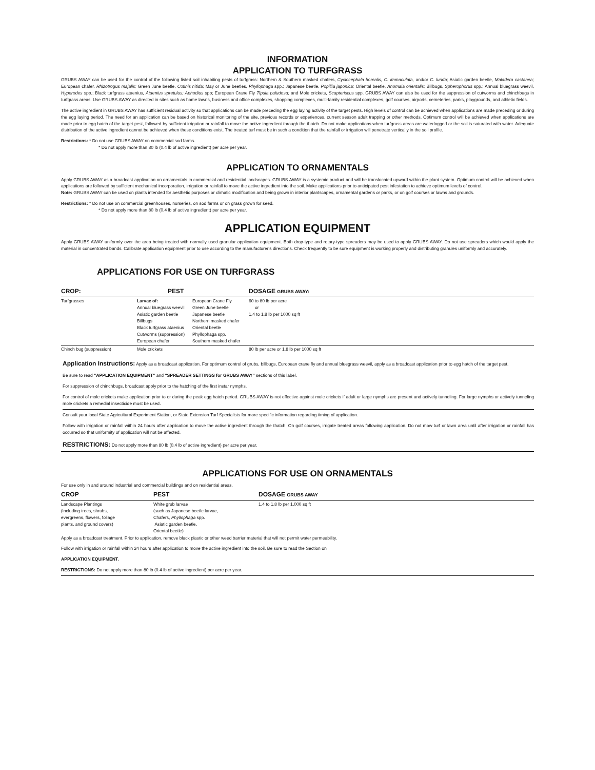INFORMATION
APPLICATION TO TURFGRASS
GRUBS AWAY can be used for the control of the following listed soil inhabiting pests of turfgrass: Northern & Southern masked chafers, Cyclocephala borealis, C. immaculata, and/or C. lurida; Asiatic garden beetle, Maladera castanea; European chafer, Rhizotrogus majalis; Green June beetle, Cotinis nitida; May or June beetles, Phyllophaga spp.; Japanese beetle, Popillia japonica; Oriental beetle, Anomala orientalis; Billbugs, Spherophorus spp.; Annual bluegrass weevil, Hyperodes spp.; Black turfgrass ataenius, Ataenius spretulus; Aphodius spp; European Crane Fly Tipula paludosa; and Mole crickets, Scapteriscus spp. GRUBS AWAY can also be used for the suppression of cutworms and chinchbugs in turfgrass areas. Use GRUBS AWAY as directed in sites such as home lawns, business and office complexes, shopping complexes, multi-family residential complexes, golf courses, airports, cemeteries, parks, playgrounds, and athletic fields.
The active ingredient in GRUBS AWAY has sufficient residual activity so that applications can be made preceding the egg laying activity of the target pests. High levels of control can be achieved when applications are made preceding or during the egg laying period. The need for an application can be based on historical monitoring of the site, previous records or experiences, current season adult trapping or other methods. Optimum control will be achieved when applications are made prior to egg hatch of the target pest, followed by sufficient irrigation or rainfall to move the active ingredient through the thatch. Do not make applications when turfgrass areas are waterlogged or the soil is saturated with water. Adequate distribution of the active ingredient cannot be achieved when these conditions exist. The treated turf must be in such a condition that the rainfall or irrigation will penetrate vertically in the soil profile.
Restrictions: * Do not use GRUBS AWAY on commercial sod farms.
* Do not apply more than 80 lb (0.4 lb of active ingredient) per acre per year.
APPLICATION TO ORNAMENTALS
Apply GRUBS AWAY as a broadcast application on ornamentals in commercial and residential landscapes. GRUBS AWAY is a systemic product and will be translocated upward within the plant system. Optimum control will be achieved when applications are followed by sufficient mechanical incorporation, irrigation or rainfall to move the active ingredient into the soil. Make applications prior to anticipated pest infestation to achieve optimum levels of control.
Note: GRUBS AWAY can be used on plants intended for aesthetic purposes or climatic modification and being grown in interior plantscapes, ornamental gardens or parks, or on golf courses or lawns and grounds.
Restrictions: * Do not use on commercial greenhouses, nurseries, on sod farms or on grass grown for seed.
* Do not apply more than 80 lb (0.4 lb of active ingredient) per acre per year.
APPLICATION EQUIPMENT
Apply GRUBS AWAY uniformly over the area being treated with normally used granular application equipment. Both drop-type and rotary-type spreaders may be used to apply GRUBS AWAY. Do not use spreaders which would apply the material in concentrated bands. Calibrate application equipment prior to use according to the manufacturer's directions. Check frequently to be sure equipment is working properly and distributing granules uniformly and accurately.
APPLICATIONS FOR USE ON TURFGRASS
| CROP: | PEST | | DOSAGE GRUBS AWAY: |
| --- | --- | --- | --- |
| Turfgrasses | Larvae of: Annual bluegrass weevil Asiatic garden beetle Billbugs Black turfgrass ataenius Cutworms (suppression) European chafer | European Crane Fly Green June beetle Japanese beetle Northern masked chafer Oriental beetle Phyllophaga spp. Southern masked chafer | 60 to 80 lb per acre or 1.4 to 1.8 lb per 1000 sq ft |
| Chinch bug (suppression) | Mole crickets | | 80 lb per acre or 1.8 lb per 1000 sq ft |
Application Instructions: Apply as a broadcast application. For optimum control of grubs, billbugs, European crane fly and annual bluegrass weevil, apply as a broadcast application prior to egg hatch of the target pest.
Be sure to read "APPLICATION EQUIPMENT" and "SPREADER SETTINGS for GRUBS AWAY" sections of this label.
For suppression of chinchbugs, broadcast apply prior to the hatching of the first instar nymphs.
For control of mole crickets make application prior to or during the peak egg hatch period. GRUBS AWAY is not effective against mole crickets if adult or large nymphs are present and actively tunneling. For large nymphs or actively tunneling mole crickets a remedial insecticide must be used.
Consult your local State Agricultural Experiment Station, or State Extension Turf Specialists for more specific information regarding timing of application.
Follow with irrigation or rainfall within 24 hours after application to move the active ingredient through the thatch. On golf courses, irrigate treated areas following application. Do not mow turf or lawn area until after irrigation or rainfall has occurred so that uniformity of application will not be affected.
RESTRICTIONS: Do not apply more than 80 lb (0.4 lb of active ingredient) per acre per year.
APPLICATIONS FOR USE ON ORNAMENTALS
For use only in and around industrial and commercial buildings and on residential areas.
| CROP | PEST | DOSAGE GRUBS AWAY |
| --- | --- | --- |
| Landscape Plantings (including trees, shrubs, evergreens, flowers, foliage plants, and ground covers) | White grub larvae (such as Japanese beetle larvae, Chafers, Phyllophaga spp. Asiatic garden beetle, Oriental beetle) | 1.4 to 1.8 lb per 1,000 sq ft |
Apply as a broadcast treatment. Prior to application, remove black plastic or other weed barrier material that will not permit water permeability.
Follow with irrigation or rainfall within 24 hours after application to move the active ingredient into the soil. Be sure to read the Section on
APPLICATION EQUIPMENT.
RESTRICTIONS: Do not apply more than 80 lb (0.4 lb of active ingredient) per acre per year.